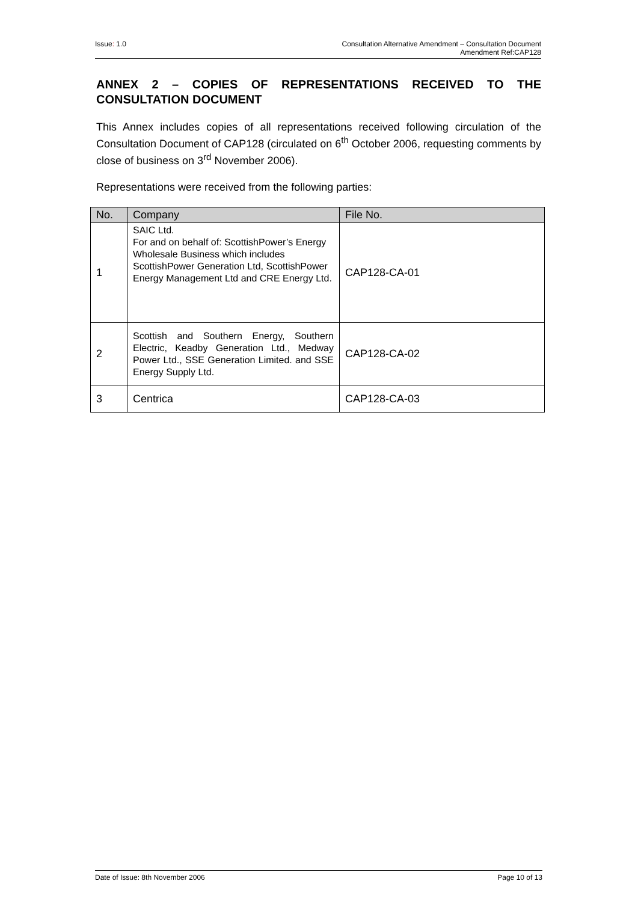Issue: 1.0 Consultation Alternative Amendment – Consultation Document
Amendment Ref:CAP128
ANNEX 2 – COPIES OF REPRESENTATIONS RECEIVED TO THE CONSULTATION DOCUMENT
This Annex includes copies of all representations received following circulation of the Consultation Document of CAP128 (circulated on 6<sup>th</sup> October 2006, requesting comments by close of business on 3<sup>rd</sup> November 2006).
Representations were received from the following parties:
| No. | Company | File No. |
| --- | --- | --- |
| 1 | SAIC Ltd. For and on behalf of: ScottishPower’s Energy Wholesale Business which includes ScottishPower Generation Ltd, ScottishPower Energy Management Ltd and CRE Energy Ltd. | CAP128-CA-01 |
| 2 | Scottish and Southern Energy, Southern Electric, Keadby Generation Ltd., Medway Power Ltd., SSE Generation Limited. and SSE Energy Supply Ltd. | CAP128-CA-02 |
| 3 | Centrica | CAP128-CA-03 |
Date of Issue: 8th November 2006
Page 10 of 13